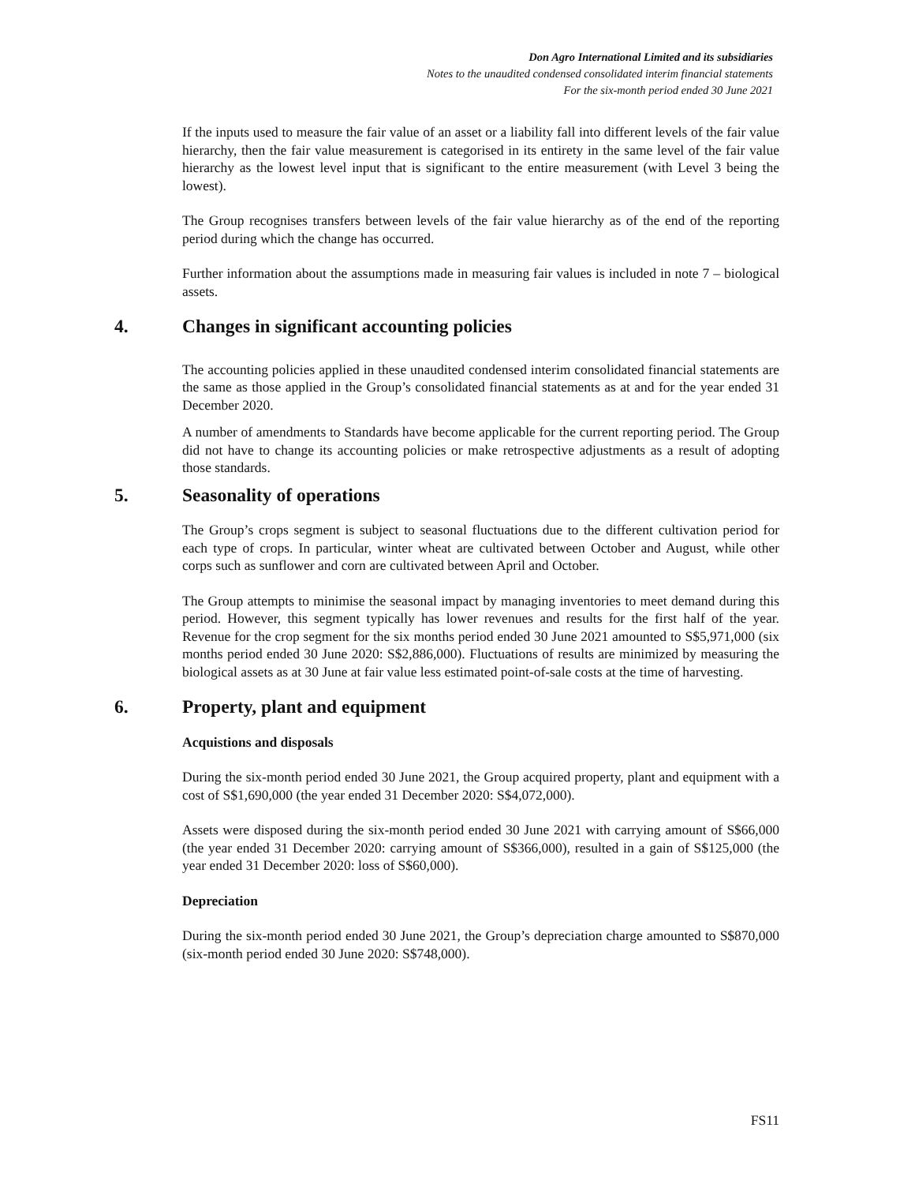Don Agro International Limited and its subsidiaries
Notes to the unaudited condensed consolidated interim financial statements
For the six-month period ended 30 June 2021
If the inputs used to measure the fair value of an asset or a liability fall into different levels of the fair value hierarchy, then the fair value measurement is categorised in its entirety in the same level of the fair value hierarchy as the lowest level input that is significant to the entire measurement (with Level 3 being the lowest).
The Group recognises transfers between levels of the fair value hierarchy as of the end of the reporting period during which the change has occurred.
Further information about the assumptions made in measuring fair values is included in note 7 – biological assets.
4. Changes in significant accounting policies
The accounting policies applied in these unaudited condensed interim consolidated financial statements are the same as those applied in the Group’s consolidated financial statements as at and for the year ended 31 December 2020.
A number of amendments to Standards have become applicable for the current reporting period. The Group did not have to change its accounting policies or make retrospective adjustments as a result of adopting those standards.
5. Seasonality of operations
The Group’s crops segment is subject to seasonal fluctuations due to the different cultivation period for each type of crops. In particular, winter wheat are cultivated between October and August, while other corps such as sunflower and corn are cultivated between April and October.
The Group attempts to minimise the seasonal impact by managing inventories to meet demand during this period. However, this segment typically has lower revenues and results for the first half of the year. Revenue for the crop segment for the six months period ended 30 June 2021 amounted to S$5,971,000 (six months period ended 30 June 2020: S$2,886,000). Fluctuations of results are minimized by measuring the biological assets as at 30 June at fair value less estimated point-of-sale costs at the time of harvesting.
6. Property, plant and equipment
Acquistions and disposals
During the six-month period ended 30 June 2021, the Group acquired property, plant and equipment with a cost of S$1,690,000 (the year ended 31 December 2020: S$4,072,000).
Assets were disposed during the six-month period ended 30 June 2021 with carrying amount of S$66,000 (the year ended 31 December 2020: carrying amount of S$366,000), resulted in a gain of S$125,000 (the year ended 31 December 2020: loss of S$60,000).
Depreciation
During the six-month period ended 30 June 2021, the Group’s depreciation charge amounted to S$870,000 (six-month period ended 30 June 2020: S$748,000).
FS11